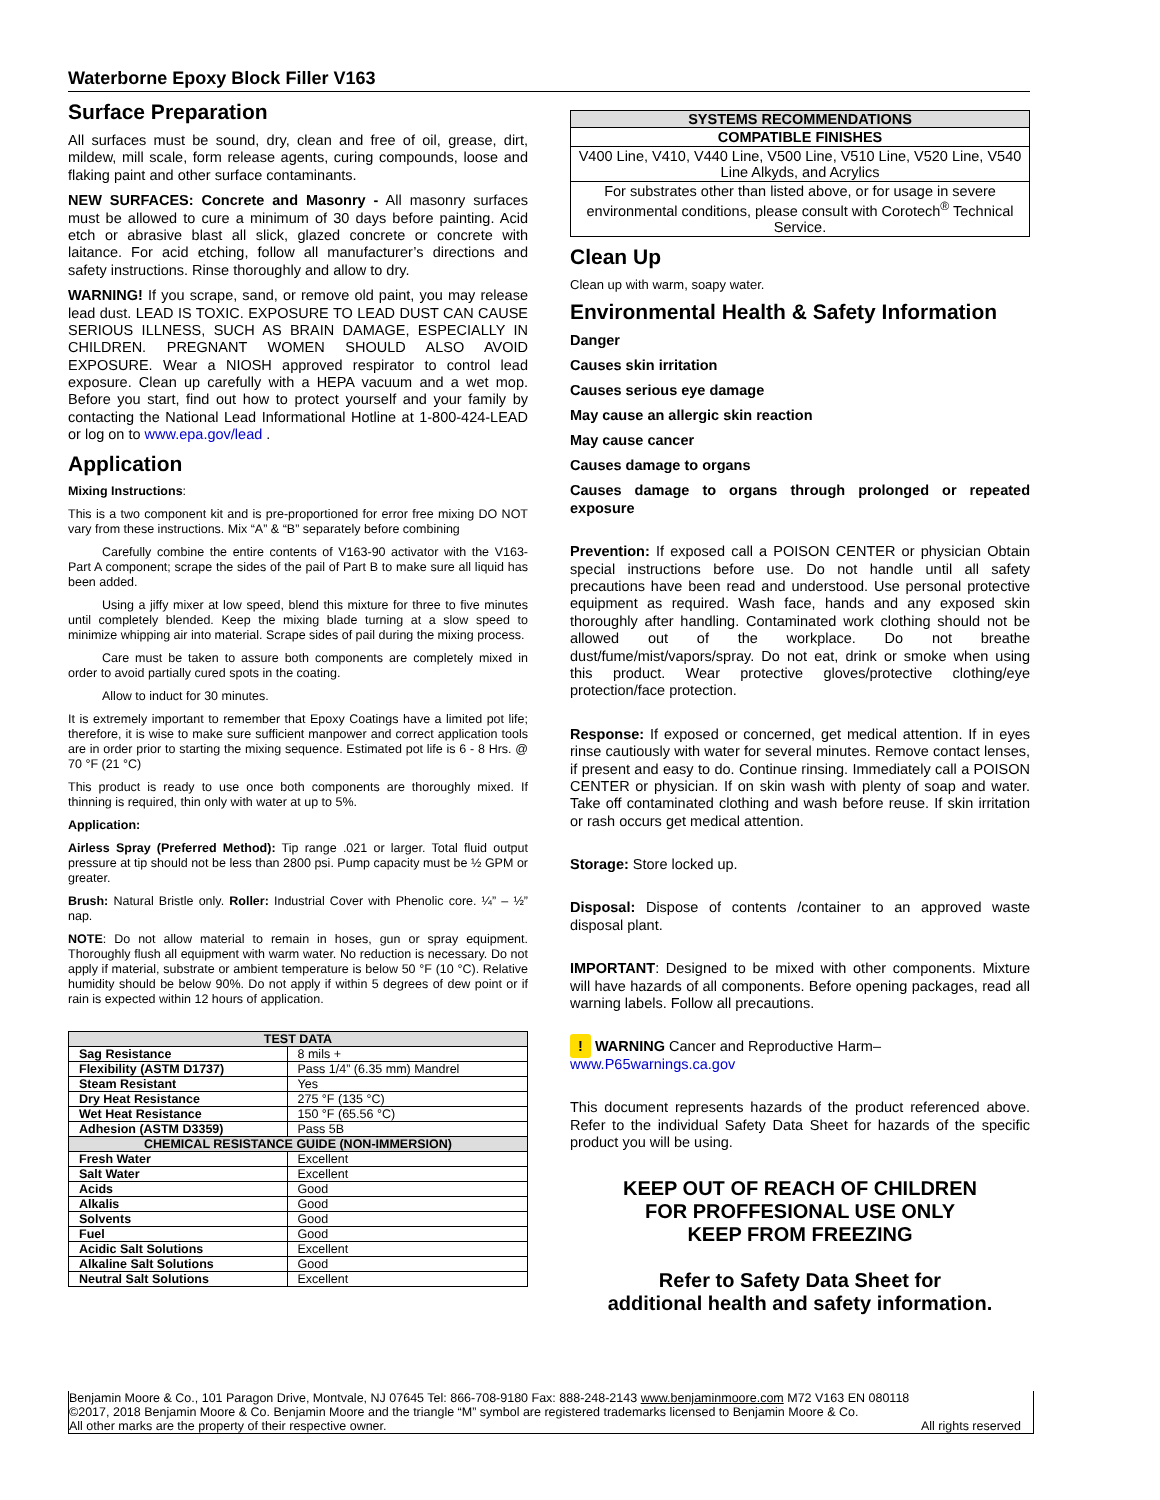Waterborne Epoxy Block Filler V163
Surface Preparation
All surfaces must be sound, dry, clean and free of oil, grease, dirt, mildew, mill scale, form release agents, curing compounds, loose and flaking paint and other surface contaminants.
NEW SURFACES: Concrete and Masonry - All masonry surfaces must be allowed to cure a minimum of 30 days before painting. Acid etch or abrasive blast all slick, glazed concrete or concrete with laitance. For acid etching, follow all manufacturer’s directions and safety instructions. Rinse thoroughly and allow to dry.
WARNING! If you scrape, sand, or remove old paint, you may release lead dust. LEAD IS TOXIC. EXPOSURE TO LEAD DUST CAN CAUSE SERIOUS ILLNESS, SUCH AS BRAIN DAMAGE, ESPECIALLY IN CHILDREN. PREGNANT WOMEN SHOULD ALSO AVOID EXPOSURE. Wear a NIOSH approved respirator to control lead exposure. Clean up carefully with a HEPA vacuum and a wet mop. Before you start, find out how to protect yourself and your family by contacting the National Lead Informational Hotline at 1-800-424-LEAD or log on to www.epa.gov/lead .
Application
Mixing Instructions:
This is a two component kit and is pre-proportioned for error free mixing DO NOT vary from these instructions. Mix “A” & “B” separately before combining
Carefully combine the entire contents of V163-90 activator with the V163-Part A component; scrape the sides of the pail of Part B to make sure all liquid has been added.
Using a jiffy mixer at low speed, blend this mixture for three to five minutes until completely blended. Keep the mixing blade turning at a slow speed to minimize whipping air into material. Scrape sides of pail during the mixing process.
Care must be taken to assure both components are completely mixed in order to avoid partially cured spots in the coating.
Allow to induct for 30 minutes.
It is extremely important to remember that Epoxy Coatings have a limited pot life; therefore, it is wise to make sure sufficient manpower and correct application tools are in order prior to starting the mixing sequence. Estimated pot life is 6 - 8 Hrs. @ 70 °F (21 °C)
This product is ready to use once both components are thoroughly mixed. If thinning is required, thin only with water at up to 5%.
Application:
Airless Spray (Preferred Method): Tip range .021 or larger. Total fluid output pressure at tip should not be less than 2800 psi. Pump capacity must be ½ GPM or greater.
Brush: Natural Bristle only. Roller: Industrial Cover with Phenolic core. ¼” – ½” nap.
NOTE: Do not allow material to remain in hoses, gun or spray equipment. Thoroughly flush all equipment with warm water. No reduction is necessary. Do not apply if material, substrate or ambient temperature is below 50 °F (10 °C). Relative humidity should be below 90%. Do not apply if within 5 degrees of dew point or if rain is expected within 12 hours of application.
| TEST DATA | |
| --- | --- |
| Sag Resistance | 8 mils + |
| Flexibility (ASTM D1737) | Pass 1/4” (6.35 mm) Mandrel |
| Steam Resistant | Yes |
| Dry Heat Resistance | 275 °F (135 °C) |
| Wet Heat Resistance | 150 °F (65.56 °C) |
| Adhesion (ASTM D3359) | Pass 5B |
| CHEMICAL RESISTANCE GUIDE (NON-IMMERSION) | |
| Fresh Water | Excellent |
| Salt Water | Excellent |
| Acids | Good |
| Alkalis | Good |
| Solvents | Good |
| Fuel | Good |
| Acidic Salt Solutions | Excellent |
| Alkaline Salt Solutions | Good |
| Neutral Salt Solutions | Excellent |
| SYSTEMS RECOMMENDATIONS |
| --- |
| COMPATIBLE FINISHES |
| V400 Line, V410, V440 Line, V500 Line, V510 Line, V520 Line, V540 Line Alkyds, and Acrylics |
| For substrates other than listed above, or for usage in severe environmental conditions, please consult with Corotech<sup>®</sup> Technical Service. |
Clean Up
Clean up with warm, soapy water.
Environmental Health & Safety Information
Danger
Causes skin irritation
Causes serious eye damage
May cause an allergic skin reaction
May cause cancer
Causes damage to organs
Causes damage to organs through prolonged or repeated exposure
Prevention: If exposed call a POISON CENTER or physician Obtain special instructions before use. Do not handle until all safety precautions have been read and understood. Use personal protective equipment as required. Wash face, hands and any exposed skin thoroughly after handling. Contaminated work clothing should not be allowed out of the workplace. Do not breathe dust/fume/mist/vapors/spray. Do not eat, drink or smoke when using this product. Wear protective gloves/protective clothing/eye protection/face protection.
Response: If exposed or concerned, get medical attention. If in eyes rinse cautiously with water for several minutes. Remove contact lenses, if present and easy to do. Continue rinsing. Immediately call a POISON CENTER or physician. If on skin wash with plenty of soap and water. Take off contaminated clothing and wash before reuse. If skin irritation or rash occurs get medical attention.
Storage: Store locked up.
Disposal: Dispose of contents /container to an approved waste disposal plant.
IMPORTANT: Designed to be mixed with other components. Mixture will have hazards of all components. Before opening packages, read all warning labels. Follow all precautions.
! WARNING Cancer and Reproductive Harm–
www.P65warnings.ca.gov
This document represents hazards of the product referenced above. Refer to the individual Safety Data Sheet for hazards of the specific product you will be using.
KEEP OUT OF REACH OF CHILDREN
FOR PROFFESIONAL USE ONLY
KEEP FROM FREEZING
Refer to Safety Data Sheet for
additional health and safety information.
Benjamin Moore & Co., 101 Paragon Drive, Montvale, NJ 07645 Tel: 866-708-9180 Fax: 888-248-2143 www.benjaminmoore.com M72 V163 EN 080118
©2017, 2018 Benjamin Moore & Co. Benjamin Moore and the triangle “M” symbol are registered trademarks licensed to Benjamin Moore & Co.
All other marks are the property of their respective owner. All rights reserved